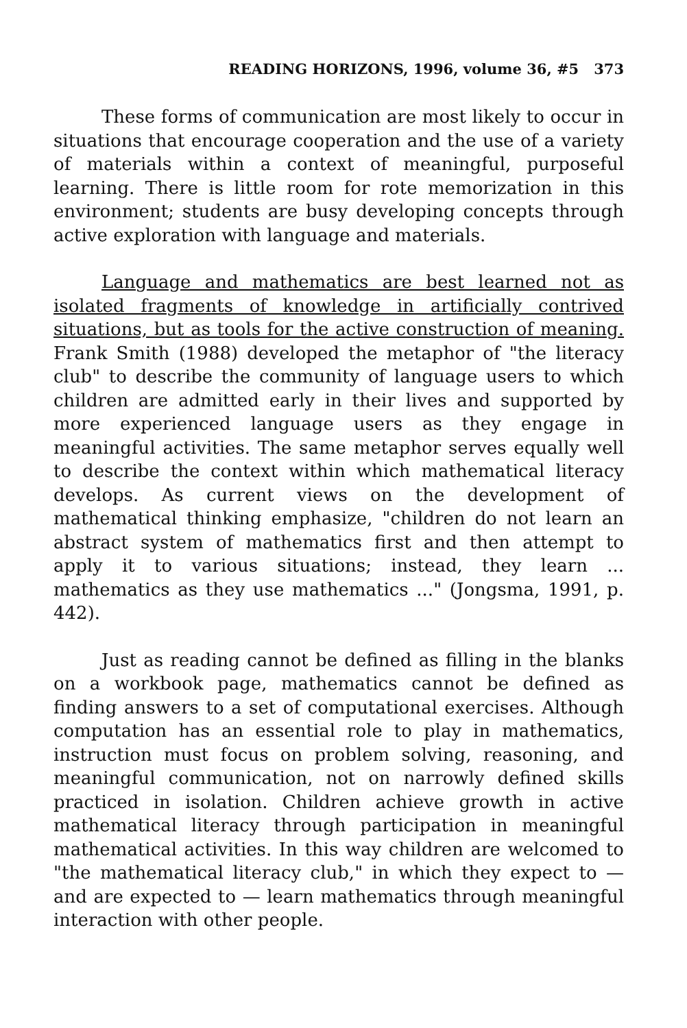READING HORIZONS, 1996, volume 36, #5 373
These forms of communication are most likely to occur in situations that encourage cooperation and the use of a variety of materials within a context of meaningful, purposeful learning. There is little room for rote memorization in this environment; students are busy developing concepts through active exploration with language and materials.
Language and mathematics are best learned not as isolated fragments of knowledge in artificially contrived situations, but as tools for the active construction of meaning. Frank Smith (1988) developed the metaphor of "the literacy club" to describe the community of language users to which children are admitted early in their lives and supported by more experienced language users as they engage in meaningful activities. The same metaphor serves equally well to describe the context within which mathematical literacy develops. As current views on the development of mathematical thinking emphasize, "children do not learn an abstract system of mathematics first and then attempt to apply it to various situations; instead, they learn ... mathematics as they use mathematics ..." (Jongsma, 1991, p. 442).
Just as reading cannot be defined as filling in the blanks on a workbook page, mathematics cannot be defined as finding answers to a set of computational exercises. Although computation has an essential role to play in mathematics, instruction must focus on problem solving, reasoning, and meaningful communication, not on narrowly defined skills practiced in isolation. Children achieve growth in active mathematical literacy through participation in meaningful mathematical activities. In this way children are welcomed to "the mathematical literacy club," in which they expect to — and are expected to — learn mathematics through meaningful interaction with other people.